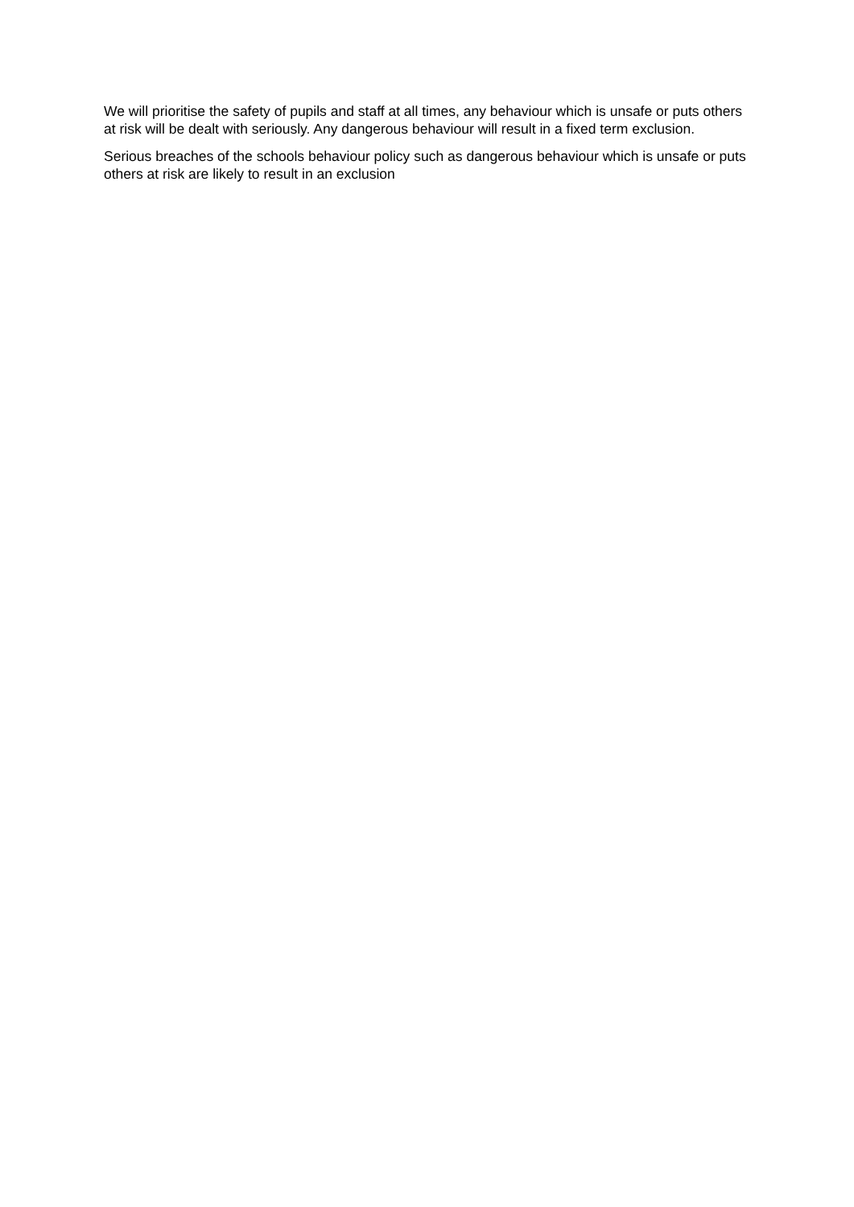We will prioritise the safety of pupils and staff at all times, any behaviour which is unsafe or puts others at risk will be dealt with seriously. Any dangerous behaviour will result in a fixed term exclusion.
Serious breaches of the schools behaviour policy such as dangerous behaviour which is unsafe or puts others at risk are likely to result in an exclusion